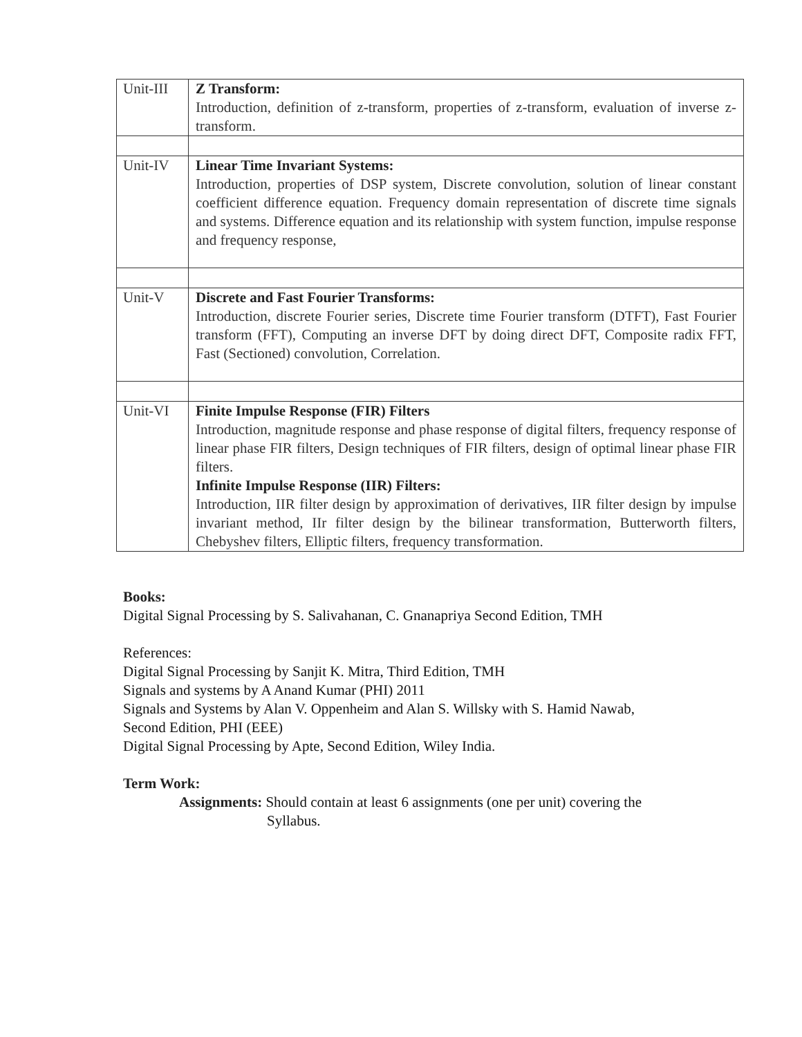| Unit-III | Z Transform: Introduction, definition of z-transform, properties of z-transform, evaluation of inverse z-transform. |
| Unit-IV | Linear Time Invariant Systems: Introduction, properties of DSP system, Discrete convolution, solution of linear constant coefficient difference equation. Frequency domain representation of discrete time signals and systems. Difference equation and its relationship with system function, impulse response and frequency response, |
| Unit-V | Discrete and Fast Fourier Transforms: Introduction, discrete Fourier series, Discrete time Fourier transform (DTFT), Fast Fourier transform (FFT), Computing an inverse DFT by doing direct DFT, Composite radix FFT, Fast (Sectioned) convolution, Correlation. |
| Unit-VI | Finite Impulse Response (FIR) Filters Introduction, magnitude response and phase response of digital filters, frequency response of linear phase FIR filters, Design techniques of FIR filters, design of optimal linear phase FIR filters. Infinite Impulse Response (IIR) Filters: Introduction, IIR filter design by approximation of derivatives, IIR filter design by impulse invariant method, IIr filter design by the bilinear transformation, Butterworth filters, Chebyshev filters, Elliptic filters, frequency transformation. |
Books:
Digital Signal Processing by S. Salivahanan, C. Gnanapriya Second Edition, TMH
References:
Digital Signal Processing by Sanjit K. Mitra, Third Edition, TMH
Signals and systems by A Anand Kumar (PHI) 2011
Signals and Systems by Alan V. Oppenheim and Alan S. Willsky with S. Hamid Nawab,
Second Edition, PHI (EEE)
Digital Signal Processing by Apte, Second Edition, Wiley India.
Term Work:
Assignments: Should contain at least 6 assignments (one per unit) covering the
Syllabus.